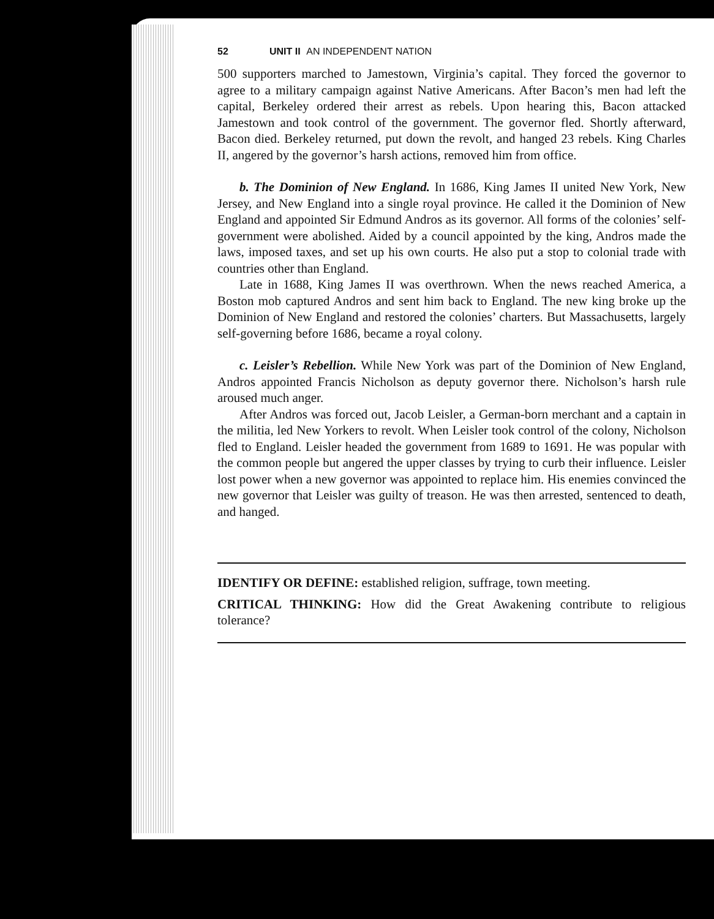52 UNIT II AN INDEPENDENT NATION
500 supporters marched to Jamestown, Virginia’s capital. They forced the governor to agree to a military campaign against Native Americans. After Bacon’s men had left the capital, Berkeley ordered their arrest as rebels. Upon hearing this, Bacon attacked Jamestown and took control of the government. The governor fled. Shortly afterward, Bacon died. Berkeley returned, put down the revolt, and hanged 23 rebels. King Charles II, angered by the governor’s harsh actions, removed him from office.
b. The Dominion of New England. In 1686, King James II united New York, New Jersey, and New England into a single royal province. He called it the Dominion of New England and appointed Sir Edmund Andros as its governor. All forms of the colonies’ self-government were abolished. Aided by a council appointed by the king, Andros made the laws, imposed taxes, and set up his own courts. He also put a stop to colonial trade with countries other than England.
Late in 1688, King James II was overthrown. When the news reached America, a Boston mob captured Andros and sent him back to England. The new king broke up the Dominion of New England and restored the colonies’ charters. But Massachusetts, largely self-governing before 1686, became a royal colony.
c. Leisler’s Rebellion. While New York was part of the Dominion of New England, Andros appointed Francis Nicholson as deputy governor there. Nicholson’s harsh rule aroused much anger.
After Andros was forced out, Jacob Leisler, a German-born merchant and a captain in the militia, led New Yorkers to revolt. When Leisler took control of the colony, Nicholson fled to England. Leisler headed the government from 1689 to 1691. He was popular with the common people but angered the upper classes by trying to curb their influence. Leisler lost power when a new governor was appointed to replace him. His enemies convinced the new governor that Leisler was guilty of treason. He was then arrested, sentenced to death, and hanged.
IDENTIFY OR DEFINE: established religion, suffrage, town meeting.
CRITICAL THINKING: How did the Great Awakening contribute to religious tolerance?